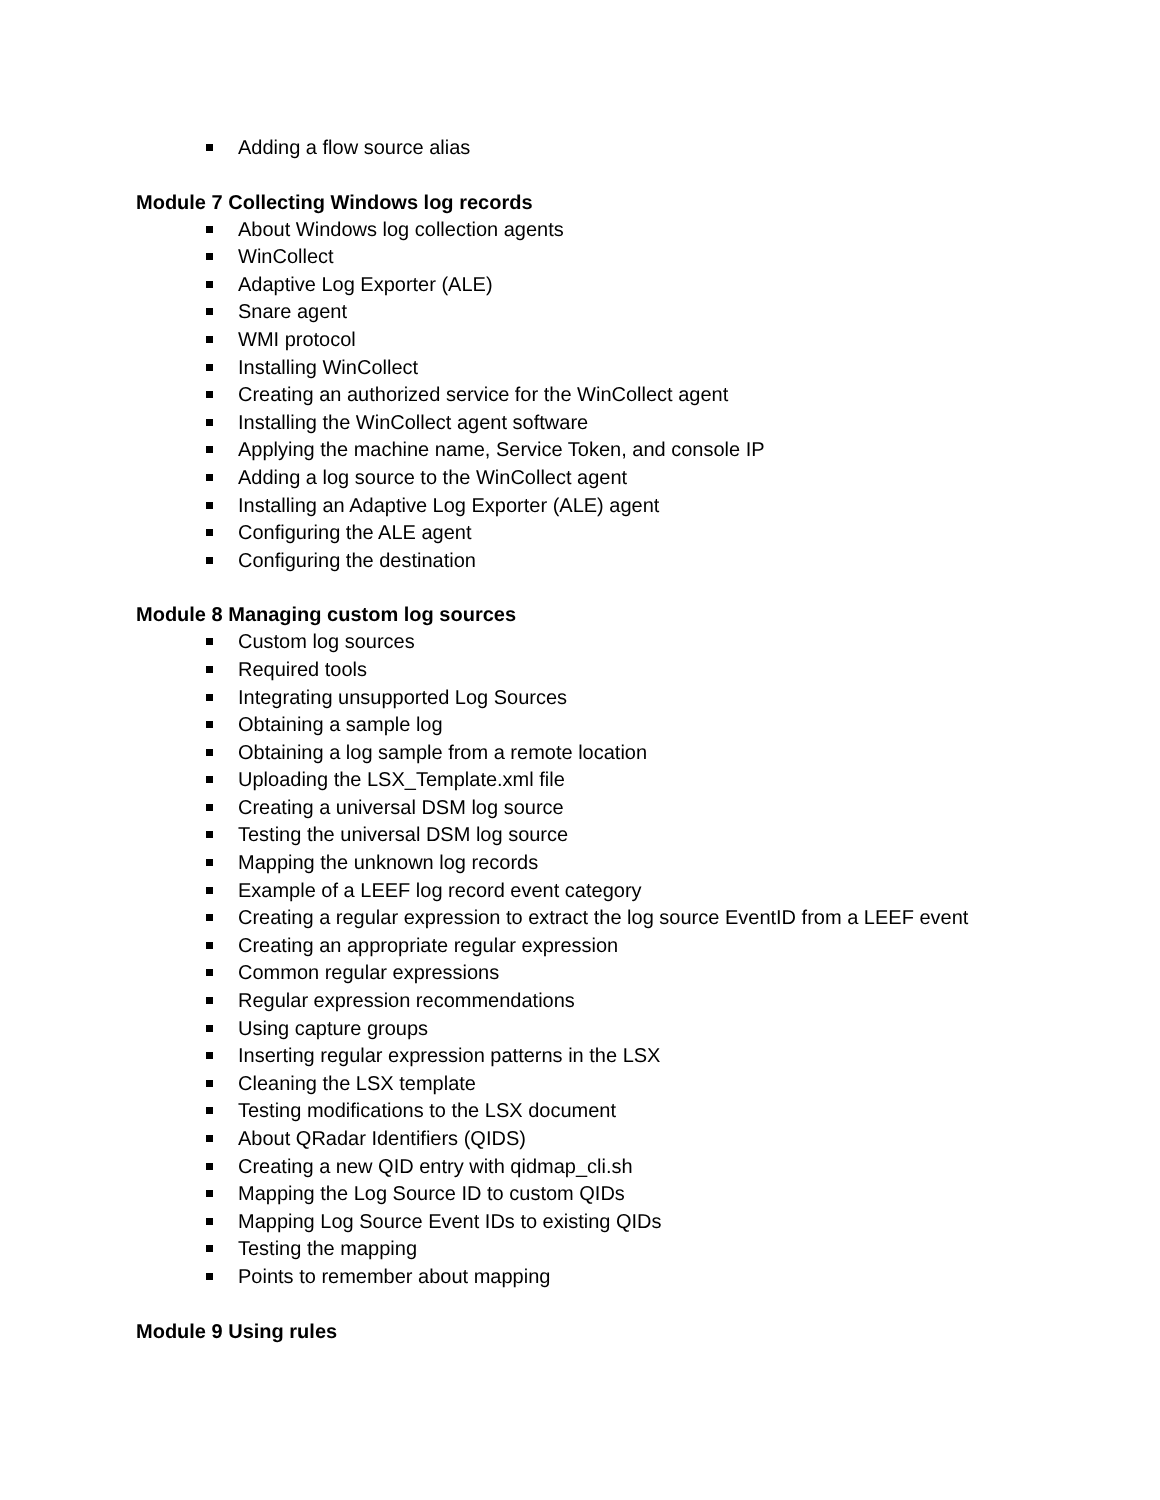Adding a flow source alias
Module 7 Collecting Windows log records
About Windows log collection agents
WinCollect
Adaptive Log Exporter (ALE)
Snare agent
WMI protocol
Installing WinCollect
Creating an authorized service for the WinCollect agent
Installing the WinCollect agent software
Applying the machine name, Service Token, and console IP
Adding a log source to the WinCollect agent
Installing an Adaptive Log Exporter (ALE) agent
Configuring the ALE agent
Configuring the destination
Module 8 Managing custom log sources
Custom log sources
Required tools
Integrating unsupported Log Sources
Obtaining a sample log
Obtaining a log sample from a remote location
Uploading the LSX_Template.xml file
Creating a universal DSM log source
Testing the universal DSM log source
Mapping the unknown log records
Example of a LEEF log record event category
Creating a regular expression to extract the log source EventID from a LEEF event
Creating an appropriate regular expression
Common regular expressions
Regular expression recommendations
Using capture groups
Inserting regular expression patterns in the LSX
Cleaning the LSX template
Testing modifications to the LSX document
About QRadar Identifiers (QIDS)
Creating a new QID entry with qidmap_cli.sh
Mapping the Log Source ID to custom QIDs
Mapping Log Source Event IDs to existing QIDs
Testing the mapping
Points to remember about mapping
Module 9 Using rules